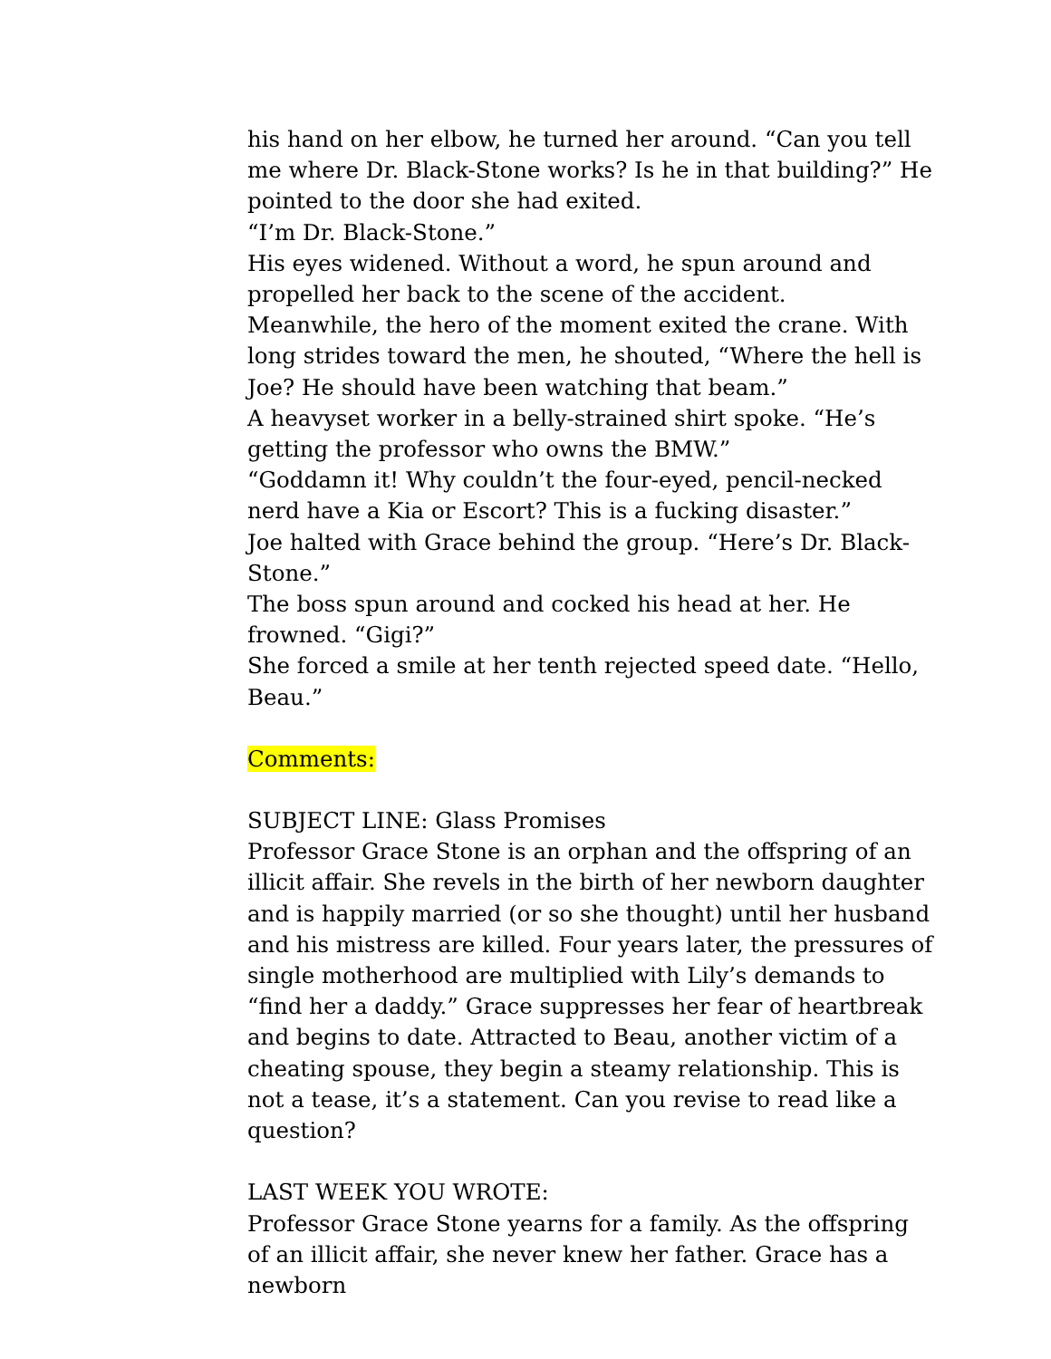his hand on her elbow, he turned her around. “Can you tell me where Dr. Black-Stone works? Is he in that building?” He pointed to the door she had exited.
“I’m Dr. Black-Stone.”
His eyes widened. Without a word, he spun around and propelled her back to the scene of the accident.
Meanwhile, the hero of the moment exited the crane. With long strides toward the men, he shouted, “Where the hell is Joe? He should have been watching that beam.”
A heavyset worker in a belly-strained shirt spoke. “He’s getting the professor who owns the BMW.”
“Goddamn it! Why couldn’t the four-eyed, pencil-necked nerd have a Kia or Escort? This is a fucking disaster.”
Joe halted with Grace behind the group. “Here’s Dr. Black-Stone.”
The boss spun around and cocked his head at her. He frowned. “Gigi?”
She forced a smile at her tenth rejected speed date. “Hello, Beau.”
Comments:
SUBJECT LINE: Glass Promises
Professor Grace Stone is an orphan and the offspring of an illicit affair. She revels in the birth of her newborn daughter and is happily married (or so she thought) until her husband and his mistress are killed. Four years later, the pressures of single motherhood are multiplied with Lily’s demands to “find her a daddy.” Grace suppresses her fear of heartbreak and begins to date. Attracted to Beau, another victim of a cheating spouse, they begin a steamy relationship. This is not a tease, it’s a statement. Can you revise to read like a question?
LAST WEEK YOU WROTE:
Professor Grace Stone yearns for a family. As the offspring of an illicit affair, she never knew her father. Grace has a newborn